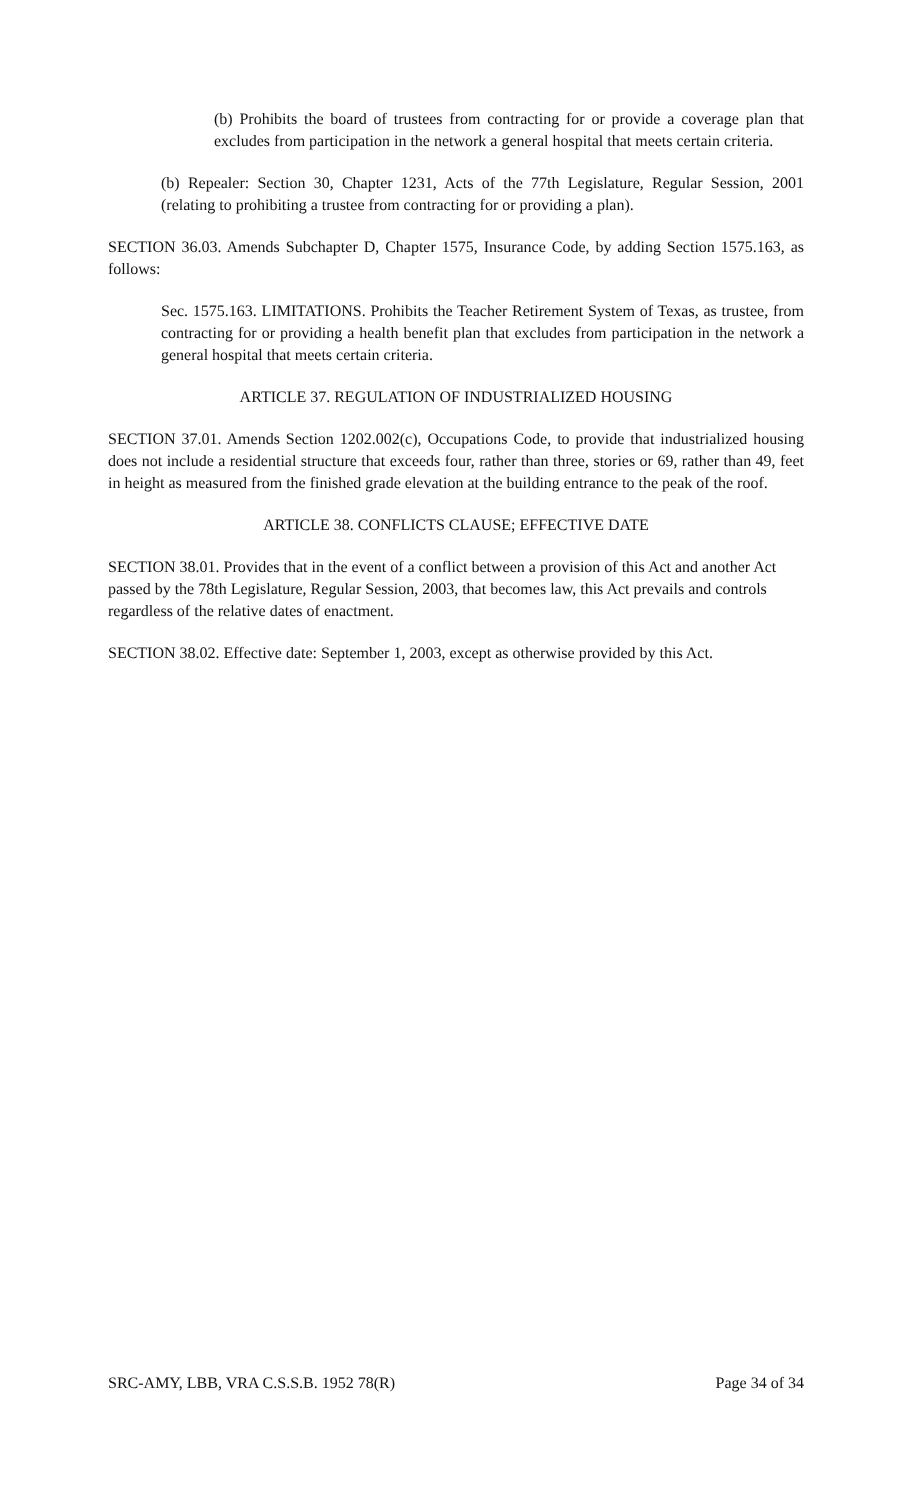(b) Prohibits the board of trustees from contracting for or provide a coverage plan that excludes from participation in the network a general hospital that meets certain criteria.
(b) Repealer: Section 30, Chapter 1231, Acts of the 77th Legislature, Regular Session, 2001 (relating to prohibiting a trustee from contracting for or providing a plan).
SECTION 36.03. Amends Subchapter D, Chapter 1575, Insurance Code, by adding Section 1575.163, as follows:
Sec. 1575.163. LIMITATIONS. Prohibits the Teacher Retirement System of Texas, as trustee, from contracting for or providing a health benefit plan that excludes from participation in the network a general hospital that meets certain criteria.
ARTICLE 37. REGULATION OF INDUSTRIALIZED HOUSING
SECTION 37.01. Amends Section 1202.002(c), Occupations Code, to provide that industrialized housing does not include a residential structure that exceeds four, rather than three, stories or 69, rather than 49, feet in height as measured from the finished grade elevation at the building entrance to the peak of the roof.
ARTICLE 38. CONFLICTS CLAUSE; EFFECTIVE DATE
SECTION 38.01. Provides that in the event of a conflict between a provision of this Act and another Act passed by the 78th Legislature, Regular Session, 2003, that becomes law, this Act prevails and controls regardless of the relative dates of enactment.
SECTION 38.02. Effective date: September 1, 2003, except as otherwise provided by this Act.
SRC-AMY, LBB, VRA C.S.S.B. 1952 78(R) Page 34 of 34